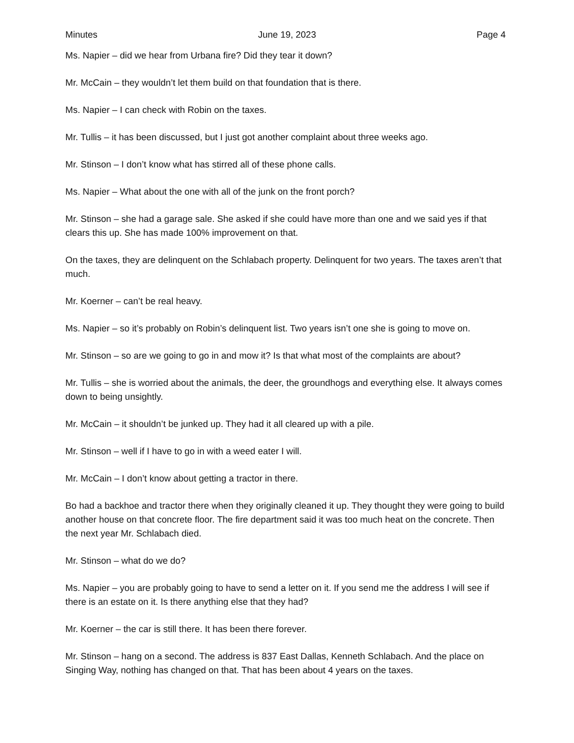Minutes June 19, 2023 Page 4
Ms. Napier – did we hear from Urbana fire? Did they tear it down?
Mr. McCain – they wouldn’t let them build on that foundation that is there.
Ms. Napier – I can check with Robin on the taxes.
Mr. Tullis – it has been discussed, but I just got another complaint about three weeks ago.
Mr. Stinson – I don’t know what has stirred all of these phone calls.
Ms. Napier – What about the one with all of the junk on the front porch?
Mr. Stinson – she had a garage sale. She asked if she could have more than one and we said yes if that clears this up. She has made 100% improvement on that.
On the taxes, they are delinquent on the Schlabach property. Delinquent for two years. The taxes aren’t that much.
Mr. Koerner – can’t be real heavy.
Ms. Napier – so it’s probably on Robin’s delinquent list. Two years isn’t one she is going to move on.
Mr. Stinson – so are we going to go in and mow it? Is that what most of the complaints are about?
Mr. Tullis – she is worried about the animals, the deer, the groundhogs and everything else. It always comes down to being unsightly.
Mr. McCain – it shouldn’t be junked up. They had it all cleared up with a pile.
Mr. Stinson – well if I have to go in with a weed eater I will.
Mr. McCain – I don’t know about getting a tractor in there.
Bo had a backhoe and tractor there when they originally cleaned it up. They thought they were going to build another house on that concrete floor. The fire department said it was too much heat on the concrete. Then the next year Mr. Schlabach died.
Mr. Stinson – what do we do?
Ms. Napier – you are probably going to have to send a letter on it. If you send me the address I will see if there is an estate on it. Is there anything else that they had?
Mr. Koerner – the car is still there. It has been there forever.
Mr. Stinson – hang on a second. The address is 837 East Dallas, Kenneth Schlabach. And the place on Singing Way, nothing has changed on that. That has been about 4 years on the taxes.